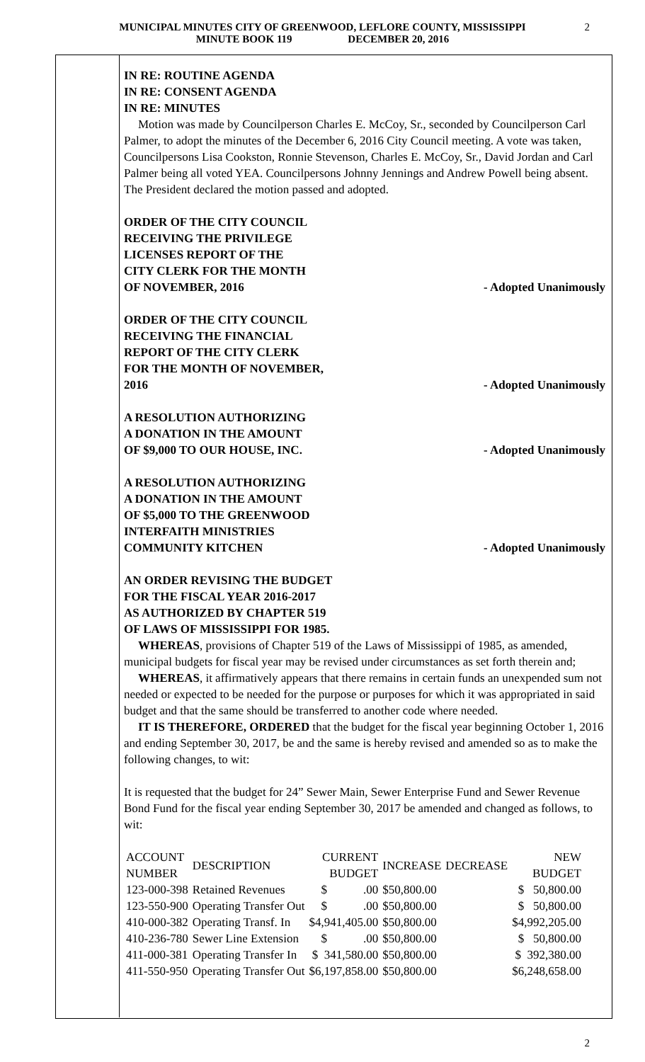MUNICIPAL MINUTES CITY OF GREENWOOD, LEFLORE COUNTY, MISSISSIPPI
MINUTE BOOK 119 DECEMBER 20, 2016
2
IN RE: ROUTINE AGENDA
IN RE: CONSENT AGENDA
IN RE: MINUTES
Motion was made by Councilperson Charles E. McCoy, Sr., seconded by Councilperson Carl Palmer, to adopt the minutes of the December 6, 2016 City Council meeting. A vote was taken, Councilpersons Lisa Cookston, Ronnie Stevenson, Charles E. McCoy, Sr., David Jordan and Carl Palmer being all voted YEA. Councilpersons Johnny Jennings and Andrew Powell being absent. The President declared the motion passed and adopted.
ORDER OF THE CITY COUNCIL
RECEIVING THE PRIVILEGE
LICENSES REPORT OF THE
CITY CLERK FOR THE MONTH
OF NOVEMBER, 2016 - Adopted Unanimously
ORDER OF THE CITY COUNCIL
RECEIVING THE FINANCIAL
REPORT OF THE CITY CLERK
FOR THE MONTH OF NOVEMBER,
2016 - Adopted Unanimously
A RESOLUTION AUTHORIZING
A DONATION IN THE AMOUNT
OF $9,000 TO OUR HOUSE, INC. - Adopted Unanimously
A RESOLUTION AUTHORIZING
A DONATION IN THE AMOUNT
OF $5,000 TO THE GREENWOOD
INTERFAITH MINISTRIES
COMMUNITY KITCHEN - Adopted Unanimously
AN ORDER REVISING THE BUDGET
FOR THE FISCAL YEAR 2016-2017
AS AUTHORIZED BY CHAPTER 519
OF LAWS OF MISSISSIPPI FOR 1985.
WHEREAS, provisions of Chapter 519 of the Laws of Mississippi of 1985, as amended, municipal budgets for fiscal year may be revised under circumstances as set forth therein and;
WHEREAS, it affirmatively appears that there remains in certain funds an unexpended sum not needed or expected to be needed for the purpose or purposes for which it was appropriated in said budget and that the same should be transferred to another code where needed.
IT IS THEREFORE, ORDERED that the budget for the fiscal year beginning October 1, 2016 and ending September 30, 2017, be and the same is hereby revised and amended so as to make the following changes, to wit:
It is requested that the budget for 24” Sewer Main, Sewer Enterprise Fund and Sewer Revenue Bond Fund for the fiscal year ending September 30, 2017 be amended and changed as follows, to wit:
| ACCOUNT NUMBER | DESCRIPTION | CURRENT BUDGET | INCREASE | DECREASE | NEW BUDGET |
| --- | --- | --- | --- | --- | --- |
| 123-000-398 | Retained Revenues | $ .00 | $50,800.00 | | $ 50,800.00 |
| 123-550-900 | Operating Transfer Out | $ .00 | $50,800.00 | | $ 50,800.00 |
| 410-000-382 | Operating Transf. In | $4,941,405.00 | $50,800.00 | | $4,992,205.00 |
| 410-236-780 | Sewer Line Extension | $ .00 | $50,800.00 | | $ 50,800.00 |
| 411-000-381 | Operating Transfer In | $ 341,580.00 | $50,800.00 | | $ 392,380.00 |
| 411-550-950 | Operating Transfer Out | $6,197,858.00 | $50,800.00 | | $6,248,658.00 |
2